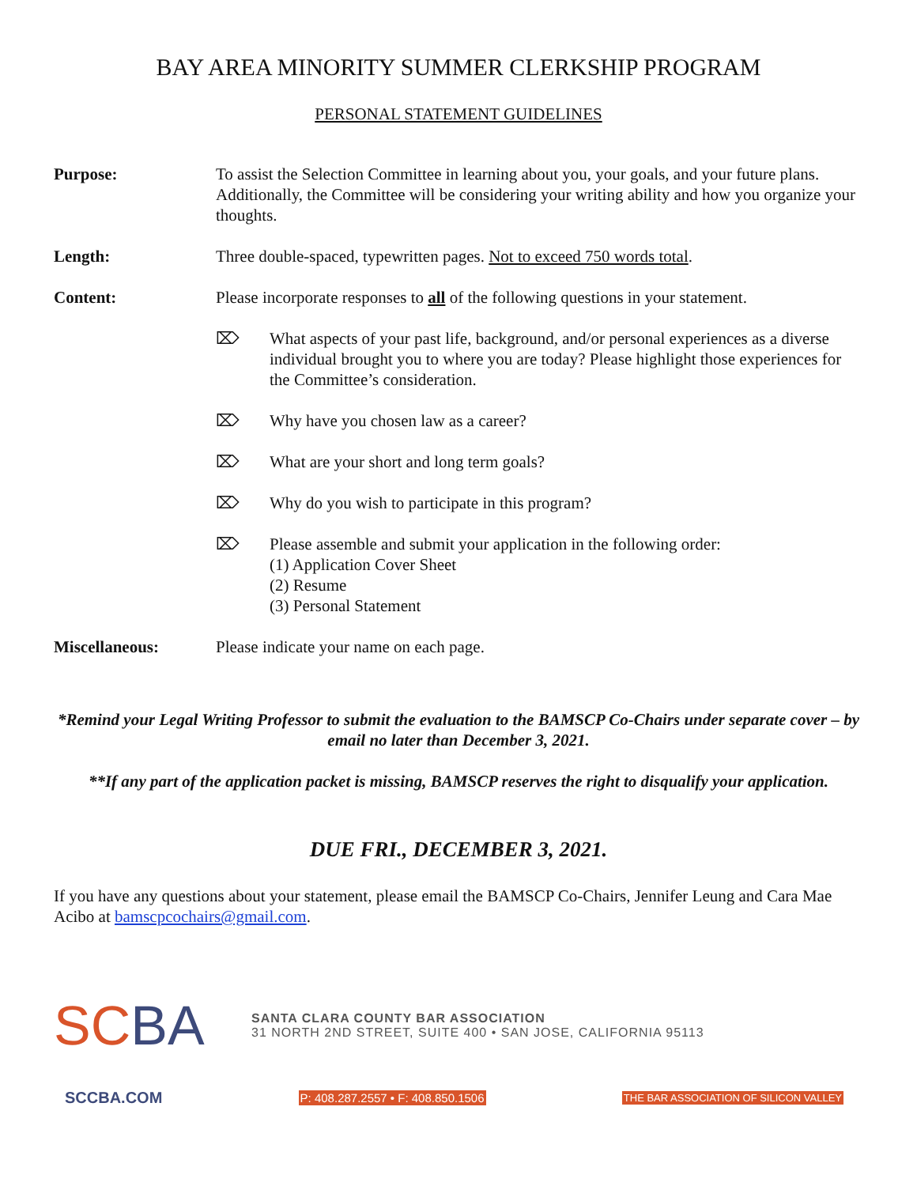BAY AREA MINORITY SUMMER CLERKSHIP PROGRAM
PERSONAL STATEMENT GUIDELINES
Purpose: To assist the Selection Committee in learning about you, your goals, and your future plans. Additionally, the Committee will be considering your writing ability and how you organize your thoughts.
Length: Three double-spaced, typewritten pages. Not to exceed 750 words total.
Content: Please incorporate responses to all of the following questions in your statement.
⌦ What aspects of your past life, background, and/or personal experiences as a diverse individual brought you to where you are today? Please highlight those experiences for the Committee’s consideration.
⌦ Why have you chosen law as a career?
⌦ What are your short and long term goals?
⌦ Why do you wish to participate in this program?
⌦ Please assemble and submit your application in the following order:
(1) Application Cover Sheet
(2) Resume
(3) Personal Statement
Miscellaneous: Please indicate your name on each page.
*Remind your Legal Writing Professor to submit the evaluation to the BAMSCP Co-Chairs under separate cover – by email no later than December 3, 2021.
**If any part of the application packet is missing, BAMSCP reserves the right to disqualify your application.
DUE FRI., DECEMBER 3, 2021.
If you have any questions about your statement, please email the BAMSCP Co-Chairs, Jennifer Leung and Cara Mae Acibo at bamscpcochairs@gmail.com.
SCBA
SANTA CLARA COUNTY BAR ASSOCIATION
31 NORTH 2ND STREET, SUITE 400 • SAN JOSE, CALIFORNIA 95113
SCCBA.COM P: 408.287.2557 • F: 408.850.1506 THE BAR ASSOCIATION OF SILICON VALLEY